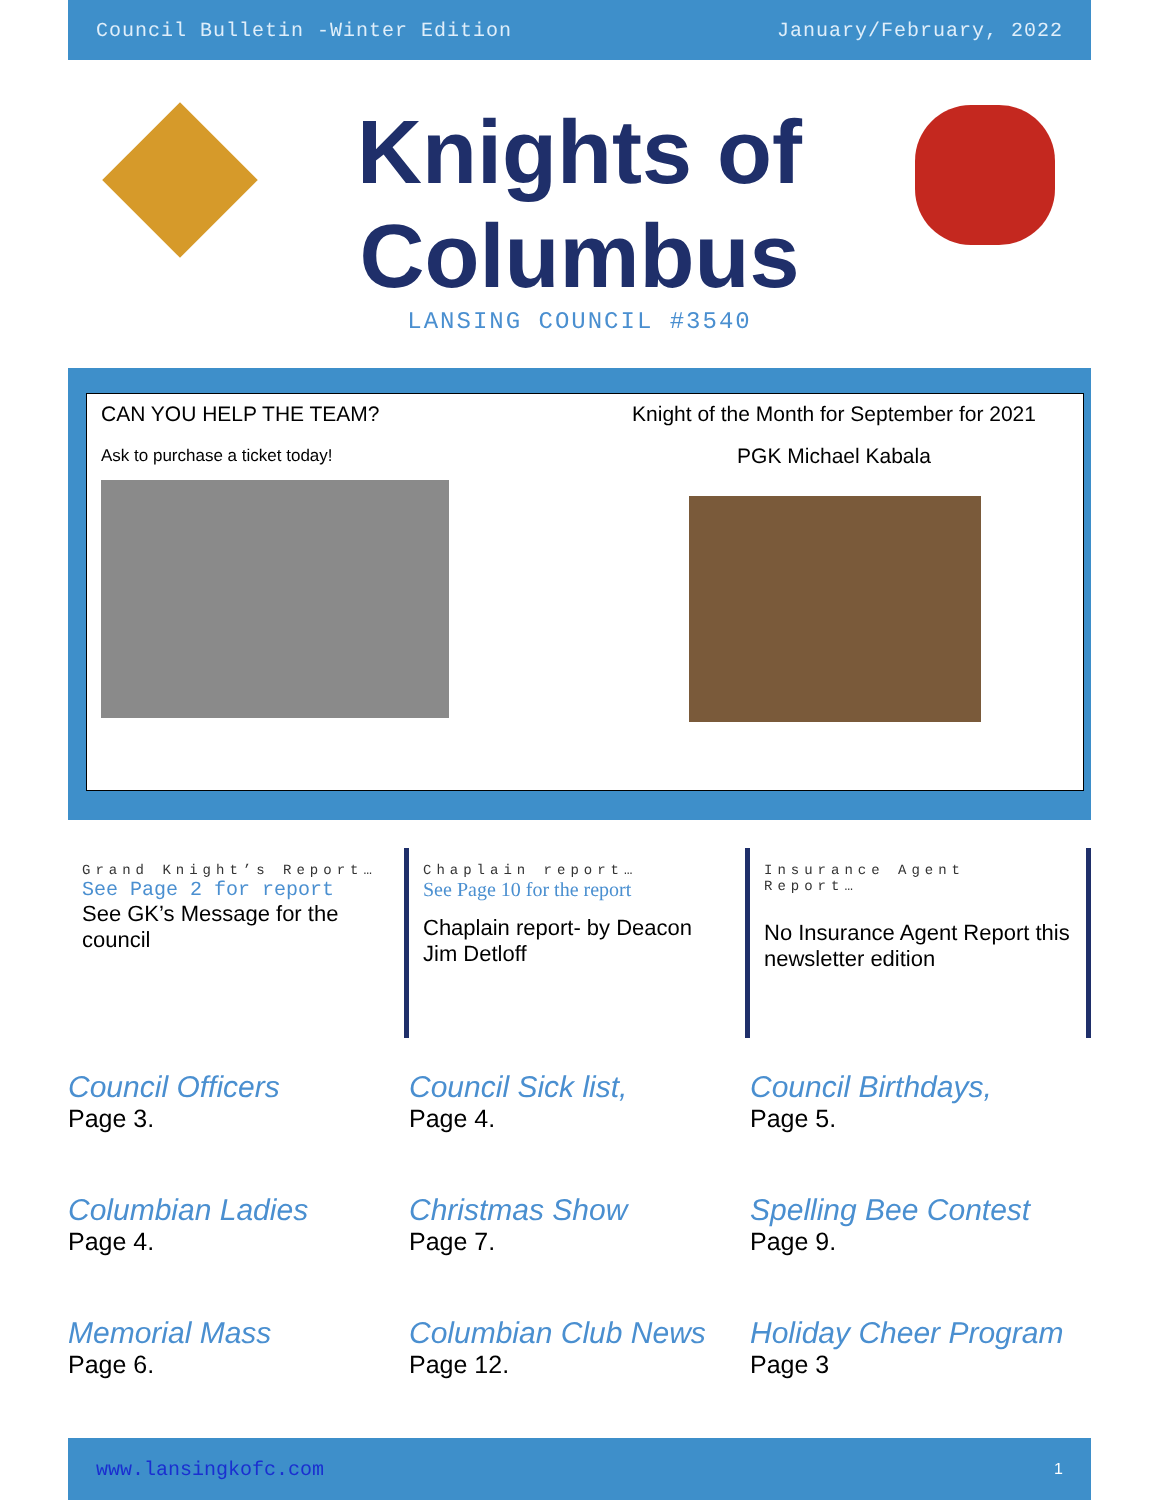Council Bulletin -Winter Edition January/February, 2022
Knights of
Columbus
LANSING COUNCIL #3540
CAN YOU HELP THE TEAM?
Ask to purchase a ticket today!
Knight of the Month for September for 2021
PGK Michael Kabala
Grand Knight’s Report…
See Page 2 for report
See GK’s Message for the council
Chaplain report…
See Page 10 for the report
Chaplain report- by Deacon Jim Detloff
Insurance Agent Report…
No Insurance Agent Report this newsletter edition
Council Officers
Page 3.
Council Sick list,
Page 4.
Council Birthdays,
Page 5.
Columbian Ladies
Page 4.
Christmas Show
Page 7.
Spelling Bee Contest
Page 9.
Memorial Mass
Page 6.
Columbian Club News
Page 12.
Holiday Cheer Program
Page 3
www.lansingkofc.com 1